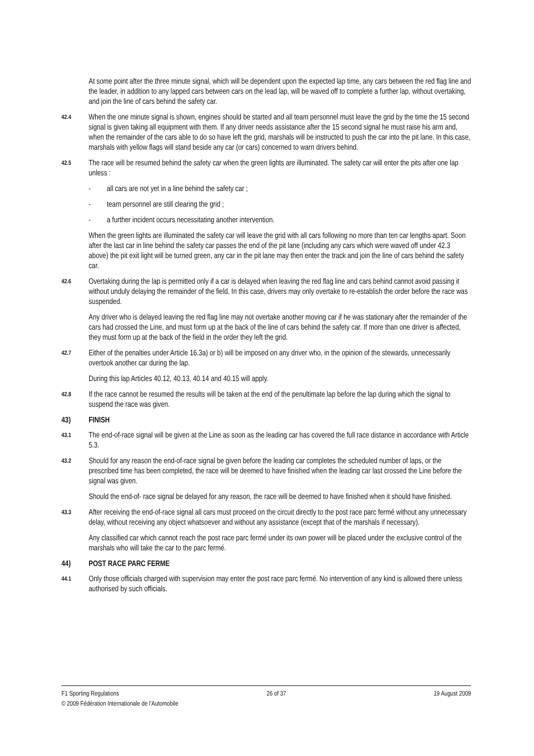At some point after the three minute signal, which will be dependent upon the expected lap time, any cars between the red flag line and the leader, in addition to any lapped cars between cars on the lead lap, will be waved off to complete a further lap, without overtaking, and join the line of cars behind the safety car.
42.4 When the one minute signal is shown, engines should be started and all team personnel must leave the grid by the time the 15 second signal is given taking all equipment with them. If any driver needs assistance after the 15 second signal he must raise his arm and, when the remainder of the cars able to do so have left the grid, marshals will be instructed to push the car into the pit lane. In this case, marshals with yellow flags will stand beside any car (or cars) concerned to warn drivers behind.
42.5 The race will be resumed behind the safety car when the green lights are illuminated. The safety car will enter the pits after one lap unless :
- all cars are not yet in a line behind the safety car ;
- team personnel are still clearing the grid ;
- a further incident occurs necessitating another intervention.
When the green lights are illuminated the safety car will leave the grid with all cars following no more than ten car lengths apart. Soon after the last car in line behind the safety car passes the end of the pit lane (including any cars which were waved off under 42.3 above) the pit exit light will be turned green, any car in the pit lane may then enter the track and join the line of cars behind the safety car.
42.6 Overtaking during the lap is permitted only if a car is delayed when leaving the red flag line and cars behind cannot avoid passing it without unduly delaying the remainder of the field. In this case, drivers may only overtake to re-establish the order before the race was suspended.
Any driver who is delayed leaving the red flag line may not overtake another moving car if he was stationary after the remainder of the cars had crossed the Line, and must form up at the back of the line of cars behind the safety car. If more than one driver is affected, they must form up at the back of the field in the order they left the grid.
42.7 Either of the penalties under Article 16.3a) or b) will be imposed on any driver who, in the opinion of the stewards, unnecessarily overtook another car during the lap.
During this lap Articles 40.12, 40.13, 40.14 and 40.15 will apply.
42.8 If the race cannot be resumed the results will be taken at the end of the penultimate lap before the lap during which the signal to suspend the race was given.
43) FINISH
43.1 The end-of-race signal will be given at the Line as soon as the leading car has covered the full race distance in accordance with Article 5.3.
43.2 Should for any reason the end-of-race signal be given before the leading car completes the scheduled number of laps, or the prescribed time has been completed, the race will be deemed to have finished when the leading car last crossed the Line before the signal was given.
Should the end-of- race signal be delayed for any reason, the race will be deemed to have finished when it should have finished.
43.3 After receiving the end-of-race signal all cars must proceed on the circuit directly to the post race parc fermé without any unnecessary delay, without receiving any object whatsoever and without any assistance (except that of the marshals if necessary).
Any classified car which cannot reach the post race parc fermé under its own power will be placed under the exclusive control of the marshals who will take the car to the parc fermé.
44) POST RACE PARC FERME
44.1 Only those officials charged with supervision may enter the post race parc fermé. No intervention of any kind is allowed there unless authorised by such officials.
F1 Sporting Regulations 26 of 37 19 August 2009
© 2009 Fédération Internationale de l’Automobile